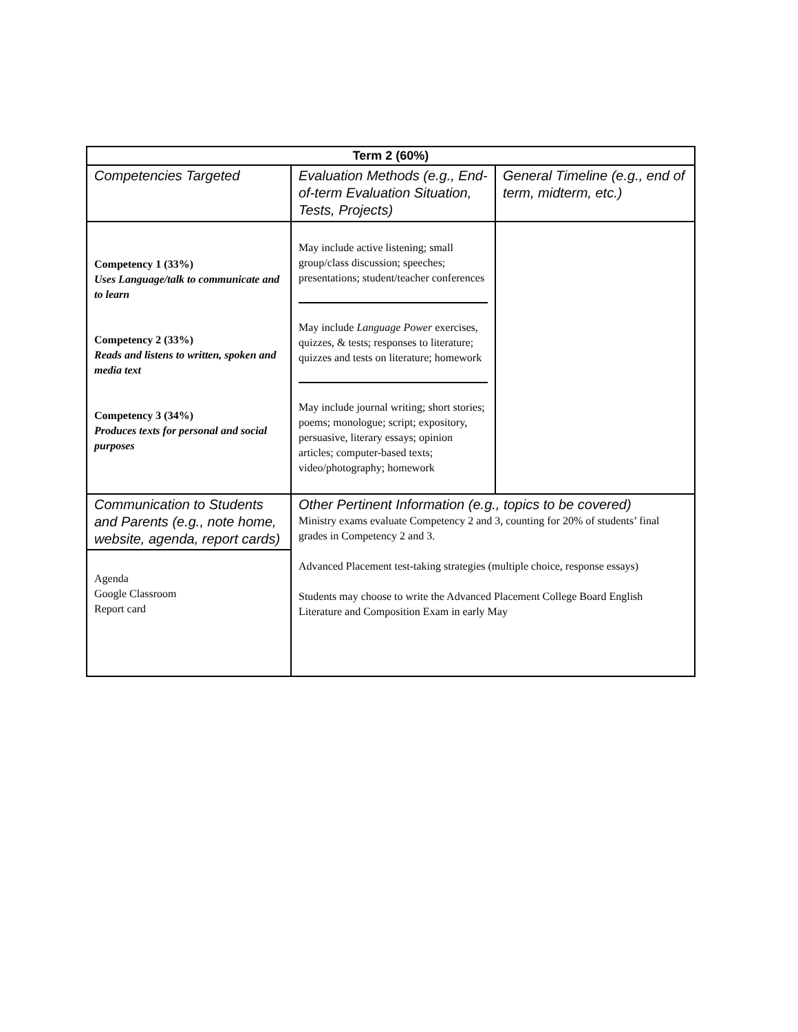| Term 2 (60%) | | |
| --- | --- | --- |
| Competencies Targeted | Evaluation Methods (e.g., End-of-term Evaluation Situation, Tests, Projects) | General Timeline (e.g., end of term, midterm, etc.) |
| Competency 1 (33%) Uses Language/talk to communicate and to learn Competency 2 (33%) Reads and listens to written, spoken and media text Competency 3 (34%) Produces texts for personal and social purposes | May include active listening; small group/class discussion; speeches; presentations; student/teacher conferences May include Language Power exercises, quizzes, & tests; responses to literature; quizzes and tests on literature; homework May include journal writing; short stories; poems; monologue; script; expository, persuasive, literary essays; opinion articles; computer-based texts; video/photography; homework | |
| Communication to Students and Parents (e.g., note home, website, agenda, report cards) | Other Pertinent Information (e.g., topics to be covered) Ministry exams evaluate Competency 2 and 3, counting for 20% of students’ final grades in Competency 2 and 3. Advanced Placement test-taking strategies (multiple choice, response essays) Students may choose to write the Advanced Placement College Board English Literature and Composition Exam in early May | |
| Agenda Google Classroom Report card | | |